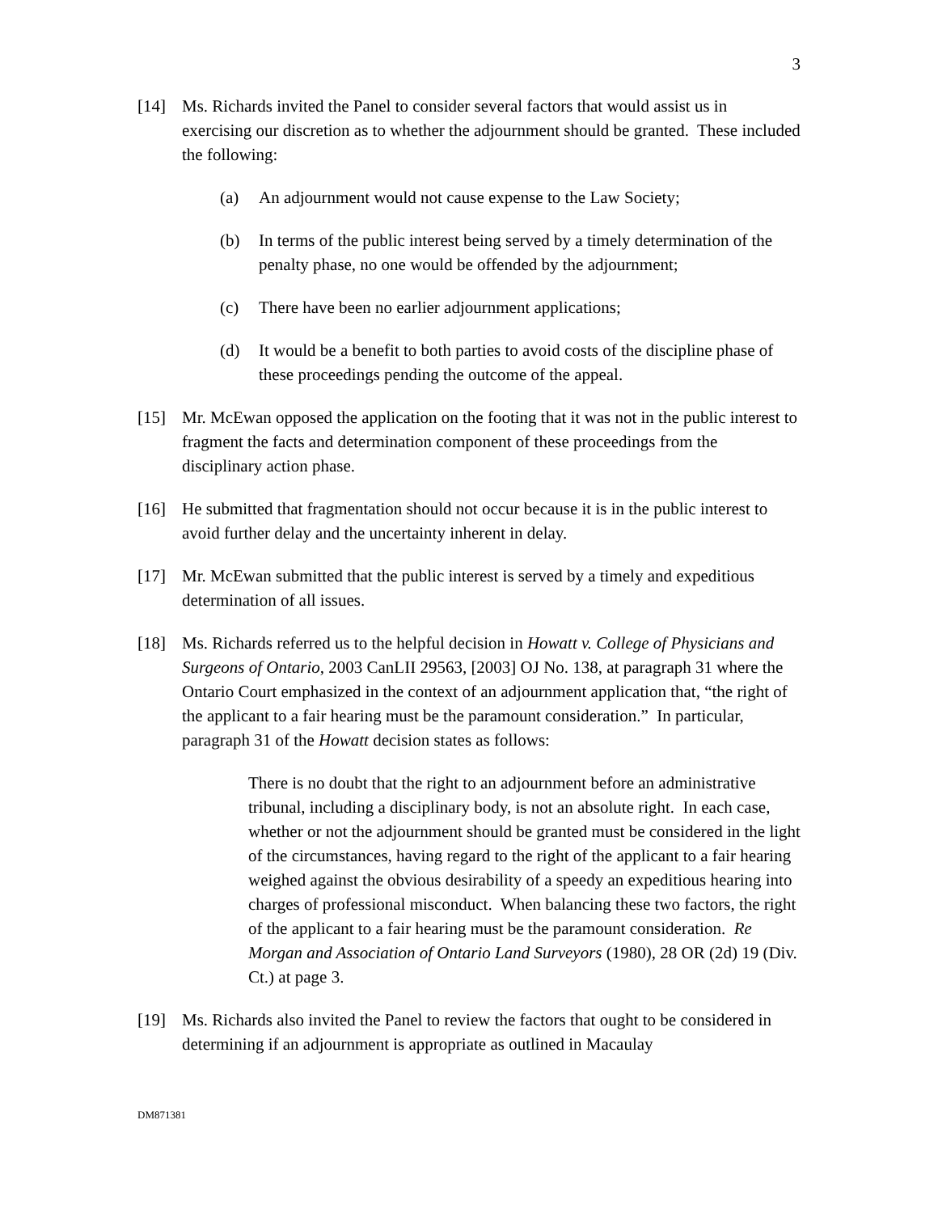3
[14] Ms. Richards invited the Panel to consider several factors that would assist us in exercising our discretion as to whether the adjournment should be granted. These included the following:
(a) An adjournment would not cause expense to the Law Society;
(b) In terms of the public interest being served by a timely determination of the penalty phase, no one would be offended by the adjournment;
(c) There have been no earlier adjournment applications;
(d) It would be a benefit to both parties to avoid costs of the discipline phase of these proceedings pending the outcome of the appeal.
[15] Mr. McEwan opposed the application on the footing that it was not in the public interest to fragment the facts and determination component of these proceedings from the disciplinary action phase.
[16] He submitted that fragmentation should not occur because it is in the public interest to avoid further delay and the uncertainty inherent in delay.
[17] Mr. McEwan submitted that the public interest is served by a timely and expeditious determination of all issues.
[18] Ms. Richards referred us to the helpful decision in Howatt v. College of Physicians and Surgeons of Ontario, 2003 CanLII 29563, [2003] OJ No. 138, at paragraph 31 where the Ontario Court emphasized in the context of an adjournment application that, “the right of the applicant to a fair hearing must be the paramount consideration.” In particular, paragraph 31 of the Howatt decision states as follows:
There is no doubt that the right to an adjournment before an administrative tribunal, including a disciplinary body, is not an absolute right. In each case, whether or not the adjournment should be granted must be considered in the light of the circumstances, having regard to the right of the applicant to a fair hearing weighed against the obvious desirability of a speedy an expeditious hearing into charges of professional misconduct. When balancing these two factors, the right of the applicant to a fair hearing must be the paramount consideration. Re Morgan and Association of Ontario Land Surveyors (1980), 28 OR (2d) 19 (Div. Ct.) at page 3.
[19] Ms. Richards also invited the Panel to review the factors that ought to be considered in determining if an adjournment is appropriate as outlined in Macaulay
DM871381